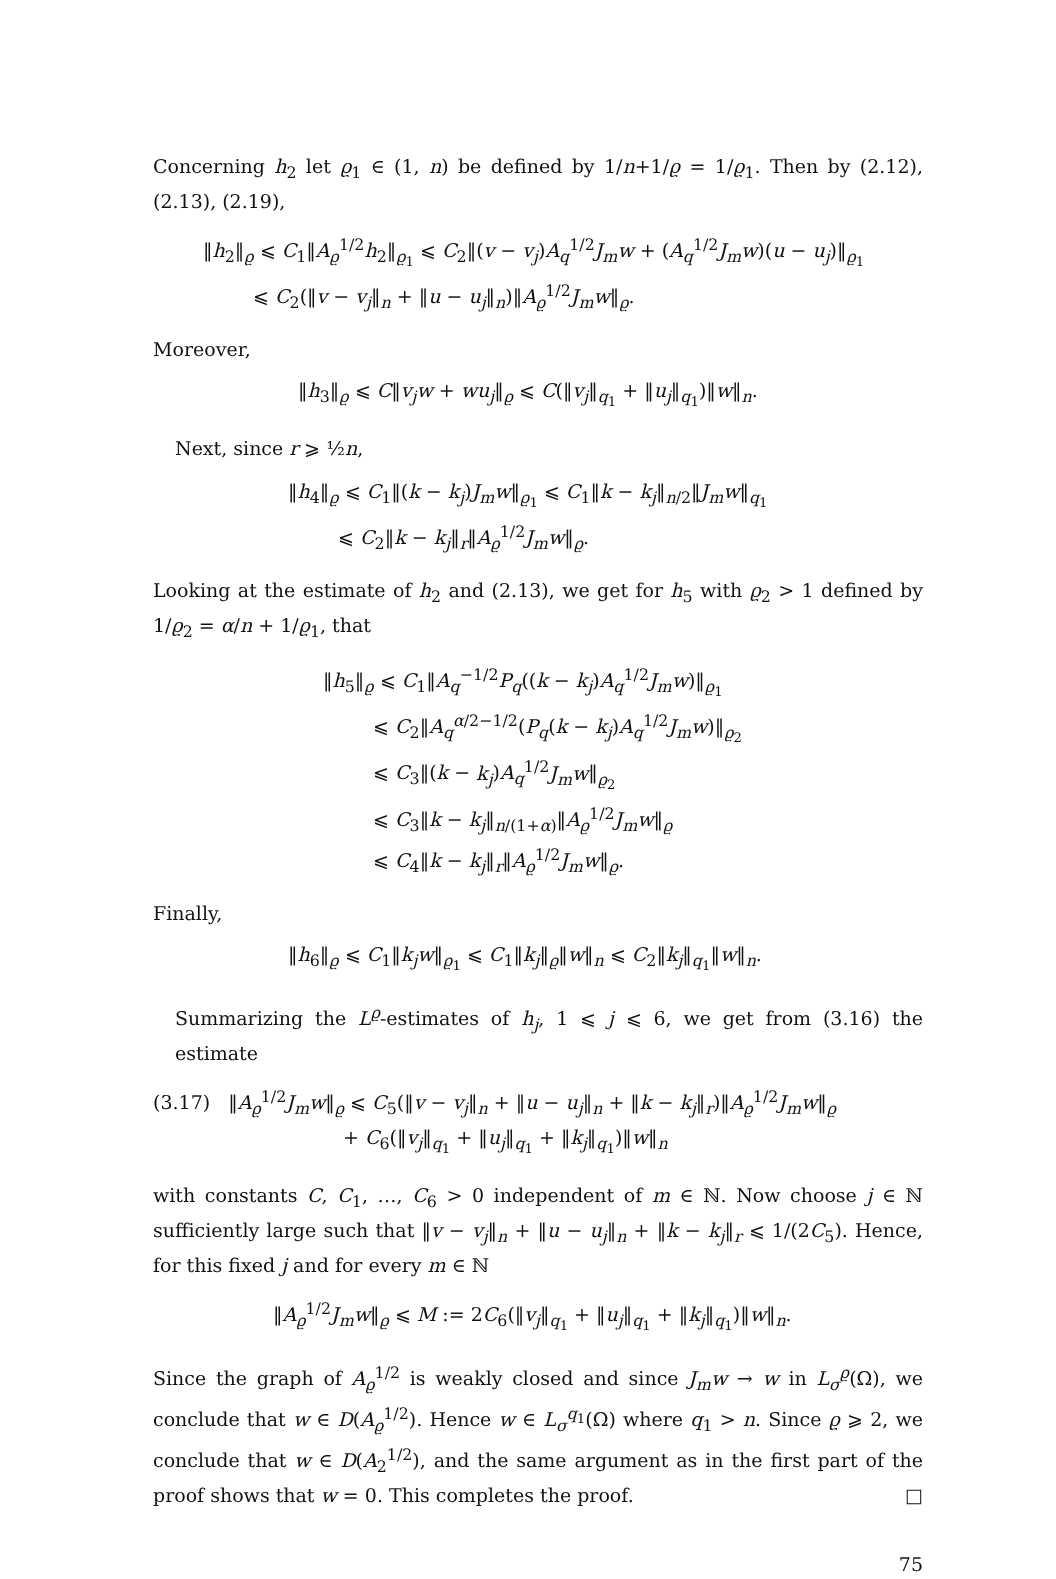Concerning h<sub>2</sub> let ϱ<sub>1</sub> ∈ (1, n) be defined by 1/n+1/ϱ = 1/ϱ<sub>1</sub>. Then by (2.12), (2.13), (2.19),
‖h<sub>2</sub>‖<sub>ϱ</sub> ⩽ C<sub>1</sub>‖A<sub>ϱ</sub><sup>1/2</sup>h<sub>2</sub>‖<sub>ϱ<sub>1</sub></sub> ⩽ C<sub>2</sub>‖(v − v<sub>j</sub>)A<sub>q</sub><sup>1/2</sup>J<sub>m</sub>w + (A<sub>q</sub><sup>1/2</sup>J<sub>m</sub>w)(u − u<sub>j</sub>)‖<sub>ϱ<sub>1</sub></sub>
⩽ C<sub>2</sub>(‖v − v<sub>j</sub>‖<sub>n</sub> + ‖u − u<sub>j</sub>‖<sub>n</sub>)‖A<sub>ϱ</sub><sup>1/2</sup>J<sub>m</sub>w‖<sub>ϱ</sub>.
Moreover,
‖h<sub>3</sub>‖<sub>ϱ</sub> ⩽ C‖v<sub>j</sub>w + wu<sub>j</sub>‖<sub>ϱ</sub> ⩽ C(‖v<sub>j</sub>‖<sub>q<sub>1</sub></sub> + ‖u<sub>j</sub>‖<sub>q<sub>1</sub></sub>)‖w‖<sub>n</sub>.
Next, since r ⩾ ½n,
‖h<sub>4</sub>‖<sub>ϱ</sub> ⩽ C<sub>1</sub>‖(k − k<sub>j</sub>)J<sub>m</sub>w‖<sub>ϱ<sub>1</sub></sub> ⩽ C<sub>1</sub>‖k − k<sub>j</sub>‖<sub>n/2</sub>‖J<sub>m</sub>w‖<sub>q<sub>1</sub></sub>
⩽ C<sub>2</sub>‖k − k<sub>j</sub>‖<sub>r</sub>‖A<sub>ϱ</sub><sup>1/2</sup>J<sub>m</sub>w‖<sub>ϱ</sub>.
Looking at the estimate of h<sub>2</sub> and (2.13), we get for h<sub>5</sub> with ϱ<sub>2</sub> > 1 defined by 1/ϱ<sub>2</sub> = α/n + 1/ϱ<sub>1</sub>, that
‖h<sub>5</sub>‖<sub>ϱ</sub> ⩽ C<sub>1</sub>‖A<sub>q</sub><sup>−1/2</sup>P<sub>q</sub>((k − k<sub>j</sub>)A<sub>q</sub><sup>1/2</sup>J<sub>m</sub>w)‖<sub>ϱ<sub>1</sub></sub>
⩽ C<sub>2</sub>‖A<sub>q</sub><sup>α/2−1/2</sup>(P<sub>q</sub>(k − k<sub>j</sub>)A<sub>q</sub><sup>1/2</sup>J<sub>m</sub>w)‖<sub>ϱ<sub>2</sub></sub>
⩽ C<sub>3</sub>‖(k − k<sub>j</sub>)A<sub>q</sub><sup>1/2</sup>J<sub>m</sub>w‖<sub>ϱ<sub>2</sub></sub>
⩽ C<sub>3</sub>‖k − k<sub>j</sub>‖<sub>n/(1+α)</sub>‖A<sub>ϱ</sub><sup>1/2</sup>J<sub>m</sub>w‖<sub>ϱ</sub>
⩽ C<sub>4</sub>‖k − k<sub>j</sub>‖<sub>r</sub>‖A<sub>ϱ</sub><sup>1/2</sup>J<sub>m</sub>w‖<sub>ϱ</sub>.
Finally,
‖h<sub>6</sub>‖<sub>ϱ</sub> ⩽ C<sub>1</sub>‖k<sub>j</sub>w‖<sub>ϱ<sub>1</sub></sub> ⩽ C<sub>1</sub>‖k<sub>j</sub>‖<sub>ϱ</sub>‖w‖<sub>n</sub> ⩽ C<sub>2</sub>‖k<sub>j</sub>‖<sub>q<sub>1</sub></sub>‖w‖<sub>n</sub>.
Summarizing the L<sup>ϱ</sup>-estimates of h<sub>j</sub>, 1 ⩽ j ⩽ 6, we get from (3.16) the estimate
(3.17) ‖A<sub>ϱ</sub><sup>1/2</sup>J<sub>m</sub>w‖<sub>ϱ</sub> ⩽ C<sub>5</sub>(‖v − v<sub>j</sub>‖<sub>n</sub> + ‖u − u<sub>j</sub>‖<sub>n</sub> + ‖k − k<sub>j</sub>‖<sub>r</sub>)‖A<sub>ϱ</sub><sup>1/2</sup>J<sub>m</sub>w‖<sub>ϱ</sub>
+ C<sub>6</sub>(‖v<sub>j</sub>‖<sub>q<sub>1</sub></sub> + ‖u<sub>j</sub>‖<sub>q<sub>1</sub></sub> + ‖k<sub>j</sub>‖<sub>q<sub>1</sub></sub>)‖w‖<sub>n</sub>
with constants C, C<sub>1</sub>, …, C<sub>6</sub> > 0 independent of m ∈ ℕ. Now choose j ∈ ℕ sufficiently large such that ‖v − v<sub>j</sub>‖<sub>n</sub> + ‖u − u<sub>j</sub>‖<sub>n</sub> + ‖k − k<sub>j</sub>‖<sub>r</sub> ⩽ 1/(2C<sub>5</sub>). Hence, for this fixed j and for every m ∈ ℕ
‖A<sub>ϱ</sub><sup>1/2</sup>J<sub>m</sub>w‖<sub>ϱ</sub> ⩽ M := 2C<sub>6</sub>(‖v<sub>j</sub>‖<sub>q<sub>1</sub></sub> + ‖u<sub>j</sub>‖<sub>q<sub>1</sub></sub> + ‖k<sub>j</sub>‖<sub>q<sub>1</sub></sub>)‖w‖<sub>n</sub>.
Since the graph of A<sub>ϱ</sub><sup>1/2</sup> is weakly closed and since J<sub>m</sub>w → w in L<sub>σ</sub><sup>ϱ</sup>(Ω), we conclude that w ∈ D(A<sub>ϱ</sub><sup>1/2</sup>). Hence w ∈ L<sub>σ</sub><sup>q<sub>1</sub></sup>(Ω) where q<sub>1</sub> > n. Since ϱ ⩾ 2, we conclude that w ∈ D(A<sub>2</sub><sup>1/2</sup>), and the same argument as in the first part of the proof shows that w = 0. This completes the proof. □
75